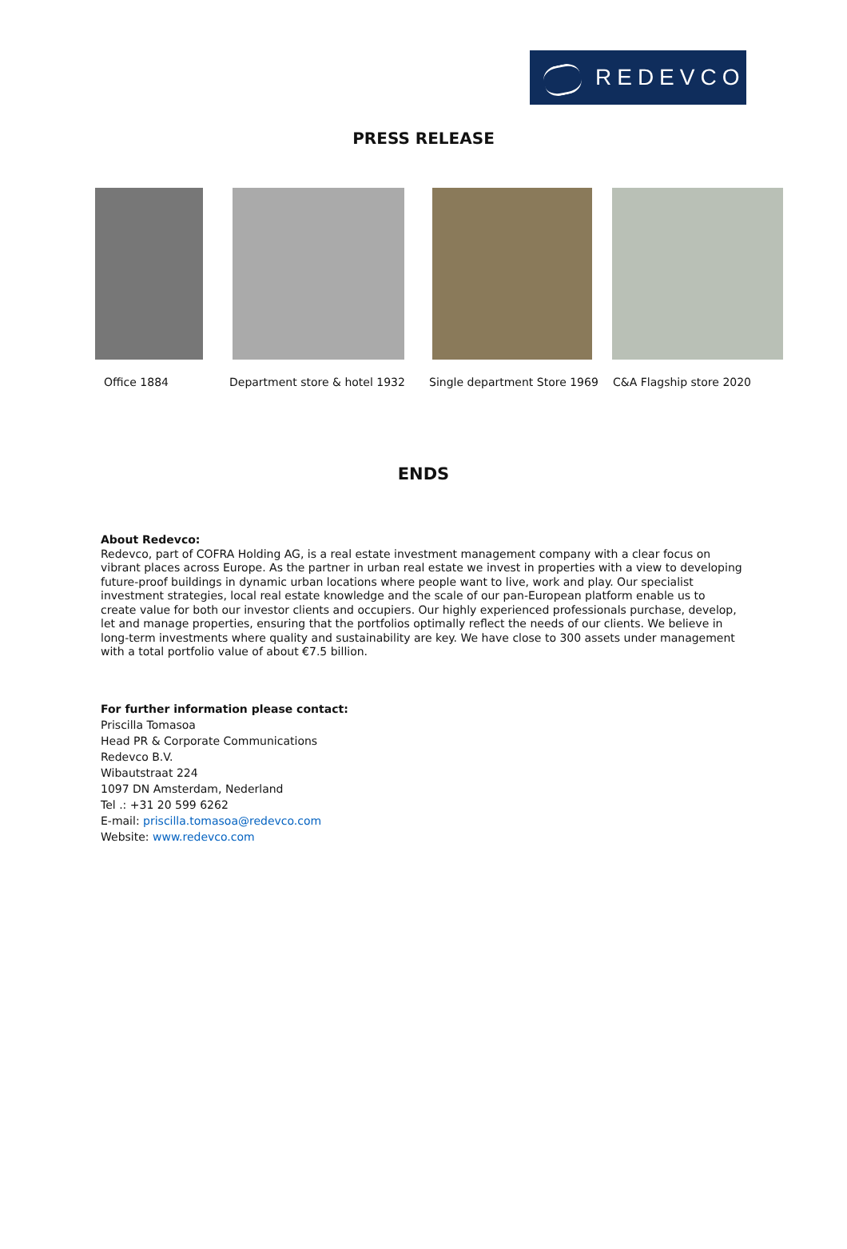REDEVCO
PRESS RELEASE
Office 1884 Department store & hotel 1932 Single department Store 1969 C&A Flagship store 2020
ENDS
About Redevco:
Redevco, part of COFRA Holding AG, is a real estate investment management company with a clear focus on vibrant places across Europe. As the partner in urban real estate we invest in properties with a view to developing future-proof buildings in dynamic urban locations where people want to live, work and play. Our specialist investment strategies, local real estate knowledge and the scale of our pan-European platform enable us to create value for both our investor clients and occupiers. Our highly experienced professionals purchase, develop, let and manage properties, ensuring that the portfolios optimally reflect the needs of our clients. We believe in long-term investments where quality and sustainability are key. We have close to 300 assets under management with a total portfolio value of about €7.5 billion.
For further information please contact:
Priscilla Tomasoa
Head PR & Corporate Communications
Redevco B.V.
Wibautstraat 224
1097 DN Amsterdam, Nederland
Tel .: +31 20 599 6262
E-mail: priscilla.tomasoa@redevco.com
Website: www.redevco.com